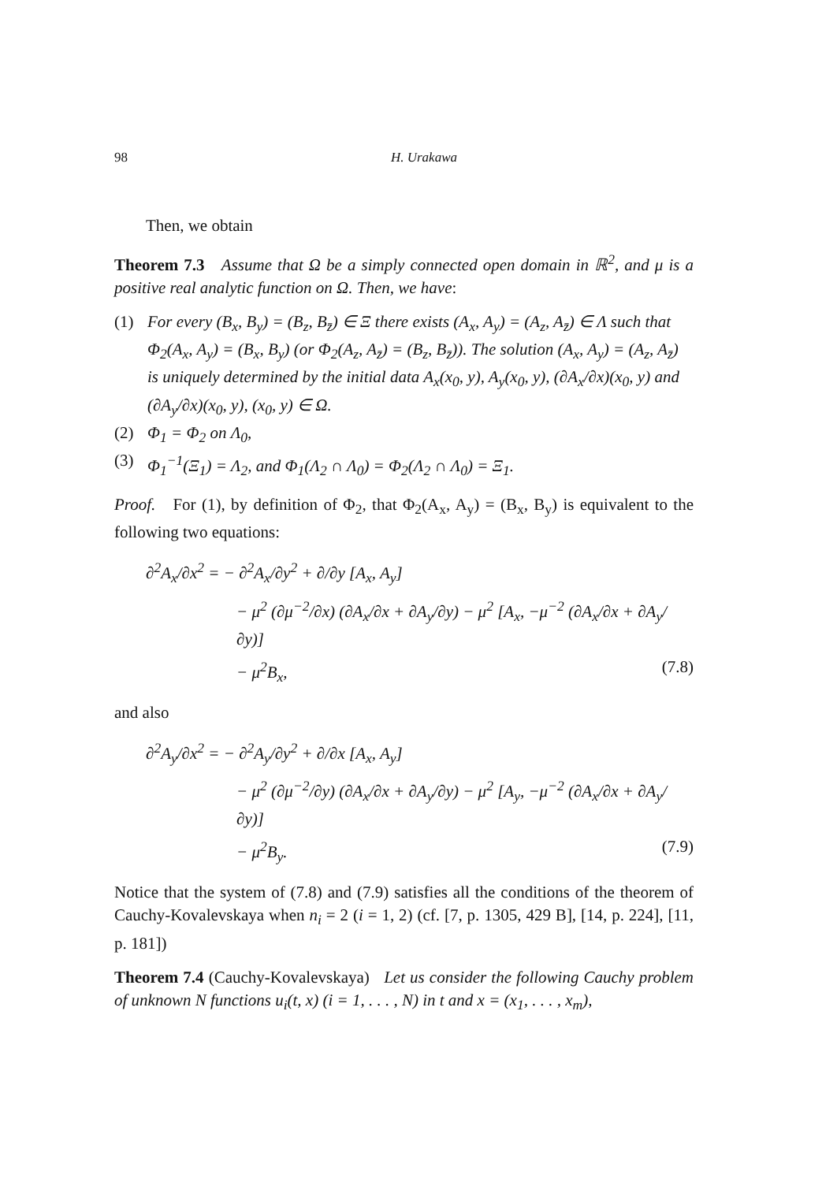98 H. Urakawa
Then, we obtain
Theorem 7.3 Assume that Ω be a simply connected open domain in ℝ<sup>2</sup>, and μ is a positive real analytic function on Ω. Then, we have:
(1) For every (B<sub>x</sub>, B<sub>y</sub>) = (B<sub>z</sub>, B<sub>z̄</sub>) ∈ Ξ there exists (A<sub>x</sub>, A<sub>y</sub>) = (A<sub>z</sub>, A<sub>z̄</sub>) ∈ Λ such that Φ<sub>2</sub>(A<sub>x</sub>, A<sub>y</sub>) = (B<sub>x</sub>, B<sub>y</sub>) (or Φ<sub>2</sub>(A<sub>z</sub>, A<sub>z̄</sub>) = (B<sub>z</sub>, B<sub>z̄</sub>)). The solution (A<sub>x</sub>, A<sub>y</sub>) = (A<sub>z</sub>, A<sub>z̄</sub>) is uniquely determined by the initial data A<sub>x</sub>(x<sub>0</sub>, y), A<sub>y</sub>(x<sub>0</sub>, y), (∂A<sub>x</sub>/∂x)(x<sub>0</sub>, y) and (∂A<sub>y</sub>/∂x)(x<sub>0</sub>, y), (x<sub>0</sub>, y) ∈ Ω.
(2) Φ<sub>1</sub> = Φ<sub>2</sub> on Λ<sub>0</sub>,
(3) Φ<sub>1</sub><sup>−1</sup>(Ξ<sub>1</sub>) = Λ<sub>2</sub>, and Φ<sub>1</sub>(Λ<sub>2</sub> ∩ Λ<sub>0</sub>) = Φ<sub>2</sub>(Λ<sub>2</sub> ∩ Λ<sub>0</sub>) = Ξ<sub>1</sub>.
Proof. For (1), by definition of Φ<sub>2</sub>, that Φ<sub>2</sub>(A<sub>x</sub>, A<sub>y</sub>) = (B<sub>x</sub>, B<sub>y</sub>) is equivalent to the following two equations:
∂<sup>2</sup>A<sub>x</sub>/∂x<sup>2</sup> = − ∂<sup>2</sup>A<sub>x</sub>/∂y<sup>2</sup> + ∂/∂y [A<sub>x</sub>, A<sub>y</sub>]
− μ<sup>2</sup> (∂μ<sup>−2</sup>/∂x) (∂A<sub>x</sub>/∂x + ∂A<sub>y</sub>/∂y) − μ<sup>2</sup> [A<sub>x</sub>, −μ<sup>−2</sup> (∂A<sub>x</sub>/∂x + ∂A<sub>y</sub>/∂y)]
− μ<sup>2</sup>B<sub>x</sub>, (7.8)
and also
∂<sup>2</sup>A<sub>y</sub>/∂x<sup>2</sup> = − ∂<sup>2</sup>A<sub>y</sub>/∂y<sup>2</sup> + ∂/∂x [A<sub>x</sub>, A<sub>y</sub>]
− μ<sup>2</sup> (∂μ<sup>−2</sup>/∂y) (∂A<sub>x</sub>/∂x + ∂A<sub>y</sub>/∂y) − μ<sup>2</sup> [A<sub>y</sub>, −μ<sup>−2</sup> (∂A<sub>x</sub>/∂x + ∂A<sub>y</sub>/∂y)]
− μ<sup>2</sup>B<sub>y</sub>. (7.9)
Notice that the system of (7.8) and (7.9) satisfies all the conditions of the theorem of Cauchy-Kovalevskaya when n<sub>i</sub> = 2 (i = 1, 2) (cf. [7, p. 1305, 429 B], [14, p. 224], [11, p. 181])
Theorem 7.4 (Cauchy-Kovalevskaya) Let us consider the following Cauchy problem of unknown N functions u<sub>i</sub>(t, x) (i = 1, . . . , N) in t and x = (x<sub>1</sub>, . . . , x<sub>m</sub>),